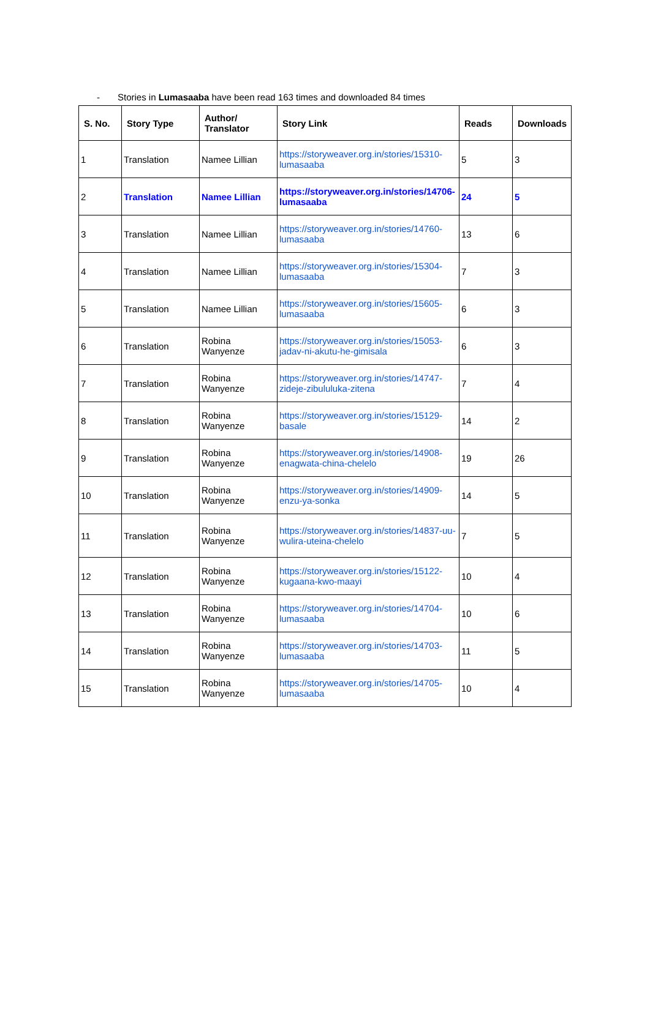- Stories in Lumasaaba have been read 163 times and downloaded 84 times
| S. No. | Story Type | Author/ Translator | Story Link | Reads | Downloads |
| --- | --- | --- | --- | --- | --- |
| 1 | Translation | Namee Lillian | https://storyweaver.org.in/stories/15310-lumasaaba | 5 | 3 |
| 2 | Translation | Namee Lillian | https://storyweaver.org.in/stories/14706-lumasaaba | 24 | 5 |
| 3 | Translation | Namee Lillian | https://storyweaver.org.in/stories/14760-lumasaaba | 13 | 6 |
| 4 | Translation | Namee Lillian | https://storyweaver.org.in/stories/15304-lumasaaba | 7 | 3 |
| 5 | Translation | Namee Lillian | https://storyweaver.org.in/stories/15605-lumasaaba | 6 | 3 |
| 6 | Translation | Robina Wanyenze | https://storyweaver.org.in/stories/15053-jadav-ni-akutu-he-gimisala | 6 | 3 |
| 7 | Translation | Robina Wanyenze | https://storyweaver.org.in/stories/14747-zideje-zibululuka-zitena | 7 | 4 |
| 8 | Translation | Robina Wanyenze | https://storyweaver.org.in/stories/15129-basale | 14 | 2 |
| 9 | Translation | Robina Wanyenze | https://storyweaver.org.in/stories/14908-enagwata-china-chelelo | 19 | 26 |
| 10 | Translation | Robina Wanyenze | https://storyweaver.org.in/stories/14909-enzu-ya-sonka | 14 | 5 |
| 11 | Translation | Robina Wanyenze | https://storyweaver.org.in/stories/14837-uu-wulira-uteina-chelelo | 7 | 5 |
| 12 | Translation | Robina Wanyenze | https://storyweaver.org.in/stories/15122-kugaana-kwo-maayi | 10 | 4 |
| 13 | Translation | Robina Wanyenze | https://storyweaver.org.in/stories/14704-lumasaaba | 10 | 6 |
| 14 | Translation | Robina Wanyenze | https://storyweaver.org.in/stories/14703-lumasaaba | 11 | 5 |
| 15 | Translation | Robina Wanyenze | https://storyweaver.org.in/stories/14705-lumasaaba | 10 | 4 |